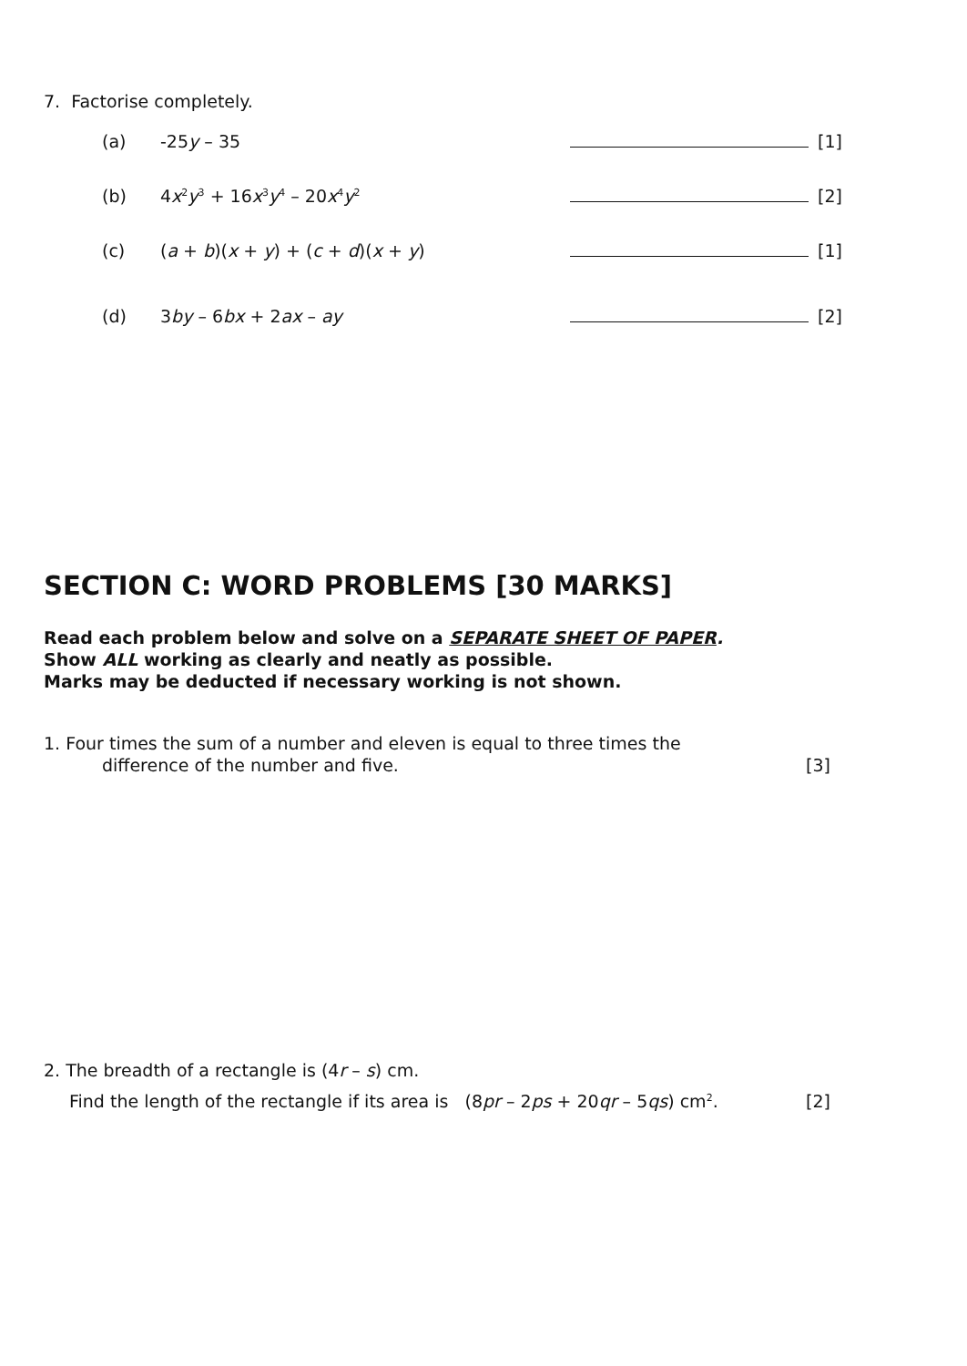7. Factorise completely.
(a) -25y – 35 [1]
(b) 4x<sup>2</sup>y<sup>3</sup> + 16x<sup>3</sup>y<sup>4</sup> – 20x<sup>4</sup>y<sup>2</sup> [2]
(c) (a + b)(x + y) + (c + d)(x + y) [1]
(d) 3by – 6bx + 2ax – ay [2]
SECTION C: WORD PROBLEMS [30 MARKS]
Read each problem below and solve on a SEPARATE SHEET OF PAPER.
Show ALL working as clearly and neatly as possible.
Marks may be deducted if necessary working is not shown.
1. Four times the sum of a number and eleven is equal to three times the
difference of the number and five. [3]
2. The breadth of a rectangle is (4r – s) cm.
Find the length of the rectangle if its area is (8pr – 2ps + 20qr – 5qs) cm<sup>2</sup>. [2]